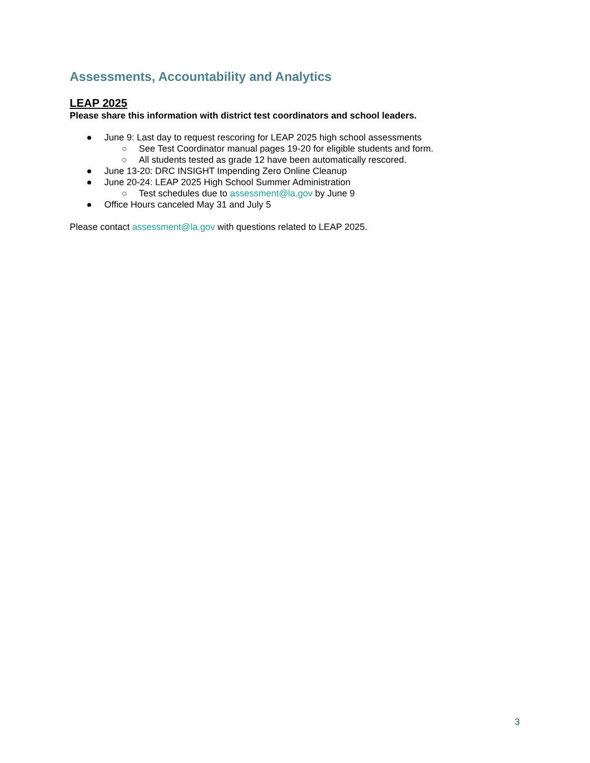Assessments, Accountability and Analytics
LEAP 2025
Please share this information with district test coordinators and school leaders.
● June 9: Last day to request rescoring for LEAP 2025 high school assessments
○ See Test Coordinator manual pages 19-20 for eligible students and form.
○ All students tested as grade 12 have been automatically rescored.
● June 13-20: DRC INSIGHT Impending Zero Online Cleanup
● June 20-24: LEAP 2025 High School Summer Administration
○ Test schedules due to assessment@la.gov by June 9
● Office Hours canceled May 31 and July 5
Please contact assessment@la.gov with questions related to LEAP 2025.
3